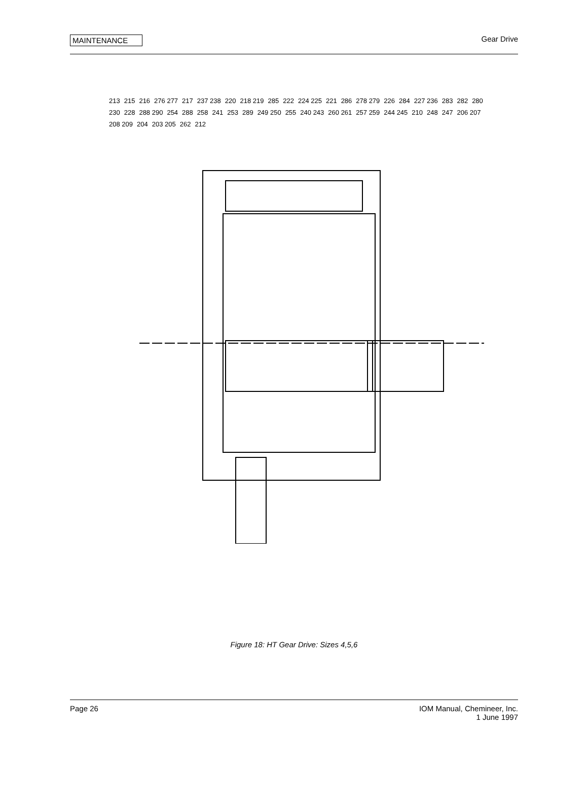MAINTENANCE Gear Drive
213 215 216 276 277 217 237 238 220 218 219 285 222 224 225 221 286 278 279 226 284 227 236 283 282 280 230 228 288 290 254 288 258 241 253 289 249 250 255 240 243 260 261 257 259 244 245 210 248 247 206 207 208 209 204 203 205 262 212
Figure 18: HT Gear Drive: Sizes 4,5,6
Page 26 IOM Manual, Chemineer, Inc.
1 June 1997